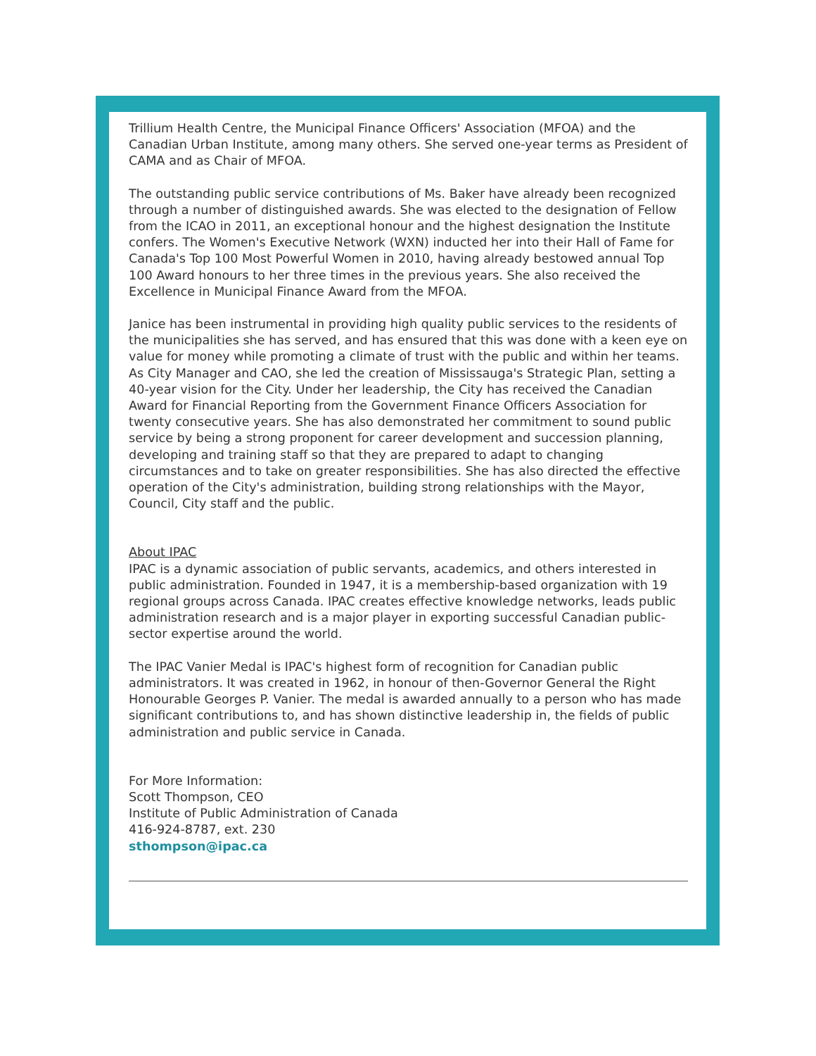Trillium Health Centre, the Municipal Finance Officers' Association (MFOA) and the Canadian Urban Institute, among many others. She served one-year terms as President of CAMA and as Chair of MFOA.
The outstanding public service contributions of Ms. Baker have already been recognized through a number of distinguished awards. She was elected to the designation of Fellow from the ICAO in 2011, an exceptional honour and the highest designation the Institute confers. The Women's Executive Network (WXN) inducted her into their Hall of Fame for Canada's Top 100 Most Powerful Women in 2010, having already bestowed annual Top 100 Award honours to her three times in the previous years. She also received the Excellence in Municipal Finance Award from the MFOA.
Janice has been instrumental in providing high quality public services to the residents of the municipalities she has served, and has ensured that this was done with a keen eye on value for money while promoting a climate of trust with the public and within her teams. As City Manager and CAO, she led the creation of Mississauga's Strategic Plan, setting a 40-year vision for the City. Under her leadership, the City has received the Canadian Award for Financial Reporting from the Government Finance Officers Association for twenty consecutive years. She has also demonstrated her commitment to sound public service by being a strong proponent for career development and succession planning, developing and training staff so that they are prepared to adapt to changing circumstances and to take on greater responsibilities. She has also directed the effective operation of the City's administration, building strong relationships with the Mayor, Council, City staff and the public.
About IPAC
IPAC is a dynamic association of public servants, academics, and others interested in public administration. Founded in 1947, it is a membership-based organization with 19 regional groups across Canada. IPAC creates effective knowledge networks, leads public administration research and is a major player in exporting successful Canadian public-sector expertise around the world.
The IPAC Vanier Medal is IPAC's highest form of recognition for Canadian public administrators. It was created in 1962, in honour of then-Governor General the Right Honourable Georges P. Vanier. The medal is awarded annually to a person who has made significant contributions to, and has shown distinctive leadership in, the fields of public administration and public service in Canada.
For More Information:
Scott Thompson, CEO
Institute of Public Administration of Canada
416-924-8787, ext. 230
sthompson@ipac.ca